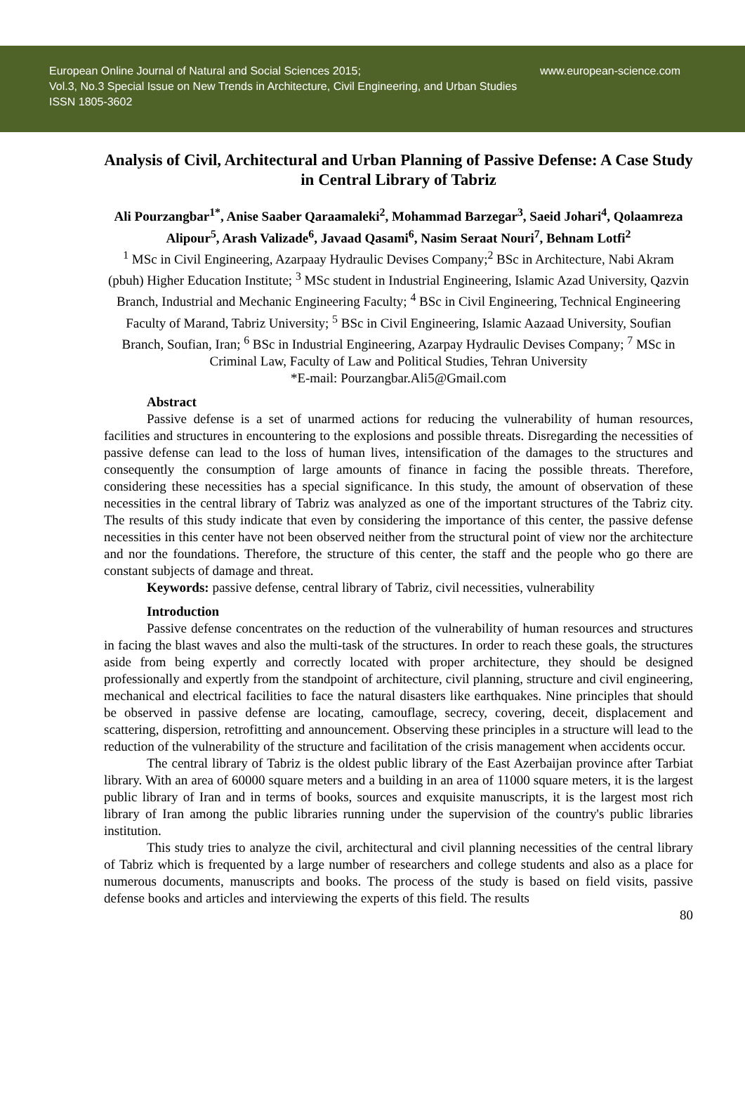European Online Journal of Natural and Social Sciences 2015;
Vol.3, No.3 Special Issue on New Trends in Architecture, Civil Engineering, and Urban Studies
ISSN 1805-3602
www.european-science.com
Analysis of Civil, Architectural and Urban Planning of Passive Defense: A Case Study in Central Library of Tabriz
Ali Pourzangbar<sup>1*</sup>, Anise Saaber Qaraamaleki<sup>2</sup>, Mohammad Barzegar<sup>3</sup>, Saeid Johari<sup>4</sup>, Qolaamreza Alipour<sup>5</sup>, Arash Valizade<sup>6</sup>, Javaad Qasami<sup>6</sup>, Nasim Seraat Nouri<sup>7</sup>, Behnam Lotfi<sup>2</sup>
<sup>1</sup> MSc in Civil Engineering, Azarpaay Hydraulic Devises Company;<sup>2</sup> BSc in Architecture, Nabi Akram (pbuh) Higher Education Institute; <sup>3</sup> MSc student in Industrial Engineering, Islamic Azad University, Qazvin Branch, Industrial and Mechanic Engineering Faculty; <sup>4</sup> BSc in Civil Engineering, Technical Engineering Faculty of Marand, Tabriz University; <sup>5</sup> BSc in Civil Engineering, Islamic Aazaad University, Soufian Branch, Soufian, Iran; <sup>6</sup> BSc in Industrial Engineering, Azarpay Hydraulic Devises Company; <sup>7</sup> MSc in Criminal Law, Faculty of Law and Political Studies, Tehran University
*E-mail: Pourzangbar.Ali5@Gmail.com
Abstract
Passive defense is a set of unarmed actions for reducing the vulnerability of human resources, facilities and structures in encountering to the explosions and possible threats. Disregarding the necessities of passive defense can lead to the loss of human lives, intensification of the damages to the structures and consequently the consumption of large amounts of finance in facing the possible threats. Therefore, considering these necessities has a special significance. In this study, the amount of observation of these necessities in the central library of Tabriz was analyzed as one of the important structures of the Tabriz city. The results of this study indicate that even by considering the importance of this center, the passive defense necessities in this center have not been observed neither from the structural point of view nor the architecture and nor the foundations. Therefore, the structure of this center, the staff and the people who go there are constant subjects of damage and threat.
Keywords: passive defense, central library of Tabriz, civil necessities, vulnerability
Introduction
Passive defense concentrates on the reduction of the vulnerability of human resources and structures in facing the blast waves and also the multi-task of the structures. In order to reach these goals, the structures aside from being expertly and correctly located with proper architecture, they should be designed professionally and expertly from the standpoint of architecture, civil planning, structure and civil engineering, mechanical and electrical facilities to face the natural disasters like earthquakes. Nine principles that should be observed in passive defense are locating, camouflage, secrecy, covering, deceit, displacement and scattering, dispersion, retrofitting and announcement. Observing these principles in a structure will lead to the reduction of the vulnerability of the structure and facilitation of the crisis management when accidents occur.
The central library of Tabriz is the oldest public library of the East Azerbaijan province after Tarbiat library. With an area of 60000 square meters and a building in an area of 11000 square meters, it is the largest public library of Iran and in terms of books, sources and exquisite manuscripts, it is the largest most rich library of Iran among the public libraries running under the supervision of the country's public libraries institution.
This study tries to analyze the civil, architectural and civil planning necessities of the central library of Tabriz which is frequented by a large number of researchers and college students and also as a place for numerous documents, manuscripts and books. The process of the study is based on field visits, passive defense books and articles and interviewing the experts of this field. The results
80